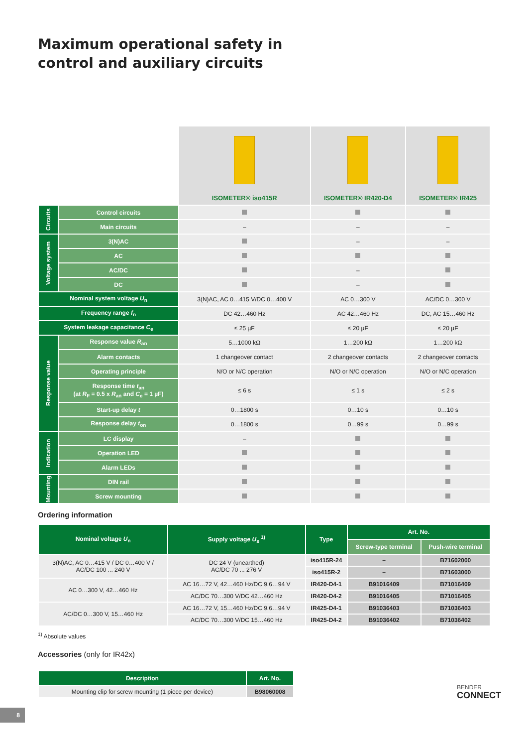Maximum operational safety in
control and auxiliary circuits
| | | ISOMETER® iso415R | ISOMETER® IR420-D4 | ISOMETER® IR425 |
| --- | --- | --- | --- | --- |
| Circuits | Control circuits | | | |
| | Main circuits | – | – | – |
| Voltage system | 3(N)AC | | – | – |
| | AC | | | |
| | AC/DC | | – | |
| | DC | | – | |
| Nominal system voltage U<sub>n</sub> | | 3(N)AC, AC 0…415 V/DC 0…400 V | AC 0…300 V | AC/DC 0…300 V |
| Frequency range f<sub>n</sub> | | DC 42…460 Hz | AC 42…460 Hz | DC, AC 15…460 Hz |
| System leakage capacitance C<sub>e</sub> | | ≤ 25 µF | ≤ 20 µF | ≤ 20 µF |
| Response value | Response value R<sub>an</sub> | 5…1000 kΩ | 1…200 kΩ | 1…200 kΩ |
| | Alarm contacts | 1 changeover contact | 2 changeover contacts | 2 changeover contacts |
| | Operating principle | N/O or N/C operation | N/O or N/C operation | N/O or N/C operation |
| | Response time t<sub>an</sub> (at R<sub>F</sub> = 0.5 x R<sub>an</sub> and C<sub>e</sub> = 1 µF) | ≤ 6 s | ≤ 1 s | ≤ 2 s |
| | Start-up delay t | 0…1800 s | 0…10 s | 0…10 s |
| | Response delay t<sub>on</sub> | 0…1800 s | 0…99 s | 0…99 s |
| Indication | LC display | – | | |
| | Operation LED | | | |
| | Alarm LEDs | | | |
| Mounting | DIN rail | | | |
| | Screw mounting | | | |
Ordering information
| Nominal voltage U<sub>n</sub> | Supply voltage U<sub>s</sub> <sup>1)</sup> | Type | Art. No. | |
| --- | --- | --- | --- | --- |
| | | | Screw-type terminal | Push-wire terminal |
| 3(N)AC, AC 0…415 V / DC 0…400 V / AC/DC 100 ... 240 V | DC 24 V (unearthed) AC/DC 70 ... 276 V | iso415R-24 | – | B71602000 |
| | | iso415R-2 | – | B71603000 |
| AC 0…300 V, 42…460 Hz | AC 16…72 V, 42…460 Hz/DC 9.6…94 V | IR420-D4-1 | B91016409 | B71016409 |
| | AC/DC 70…300 V/DC 42…460 Hz | IR420-D4-2 | B91016405 | B71016405 |
| AC/DC 0…300 V, 15…460 Hz | AC 16…72 V, 15…460 Hz/DC 9.6…94 V | IR425-D4-1 | B91036403 | B71036403 |
| | AC/DC 70…300 V/DC 15…460 Hz | IR425-D4-2 | B91036402 | B71036402 |
<sup>1)</sup> Absolute values
Accessories (only for IR42x)
| Description | Art. No. |
| --- | --- |
| Mounting clip for screw mounting (1 piece per device) | B98060008 |
BENDER
CONNECT
8